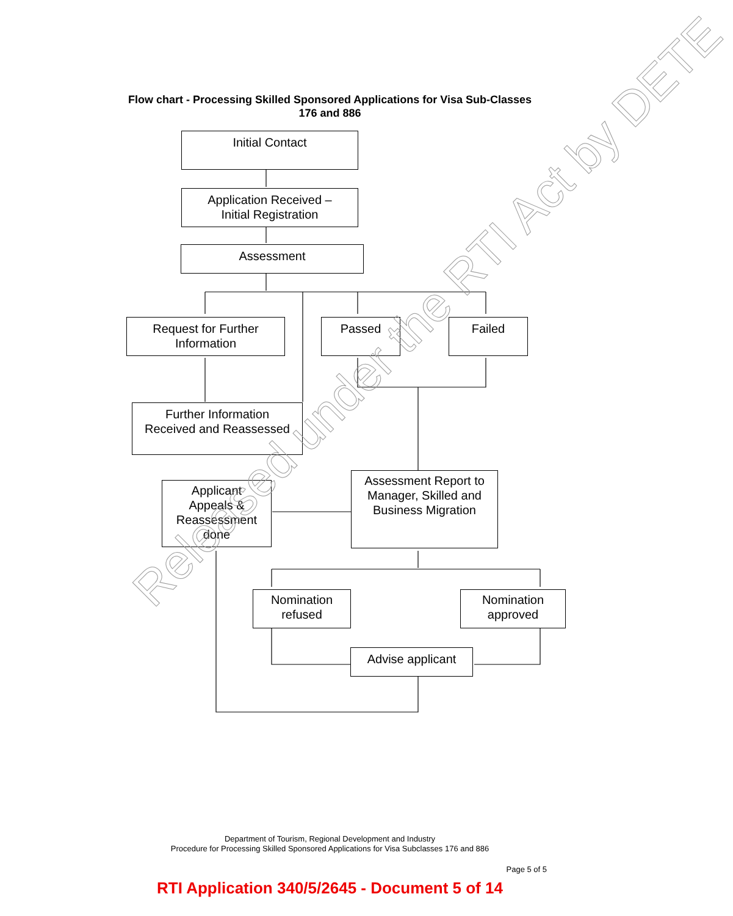Flow chart - Processing Skilled Sponsored Applications for Visa Sub-Classes
176 and 886
Initial Contact
Application Received –
Initial Registration
Assessment
Request for Further
Information
Passed Failed
Further Information
Received and Reassessed
Applicant
Appeals &
Reassessment
done
Assessment Report to
Manager, Skilled and
Business Migration
Nomination
refused
Nomination
approved
Advise applicant
Released under the RTI Act by DETE
Department of Tourism, Regional Development and Industry
Procedure for Processing Skilled Sponsored Applications for Visa Subclasses 176 and 886
Page 5 of 5
RTI Application 340/5/2645 - Document 5 of 14